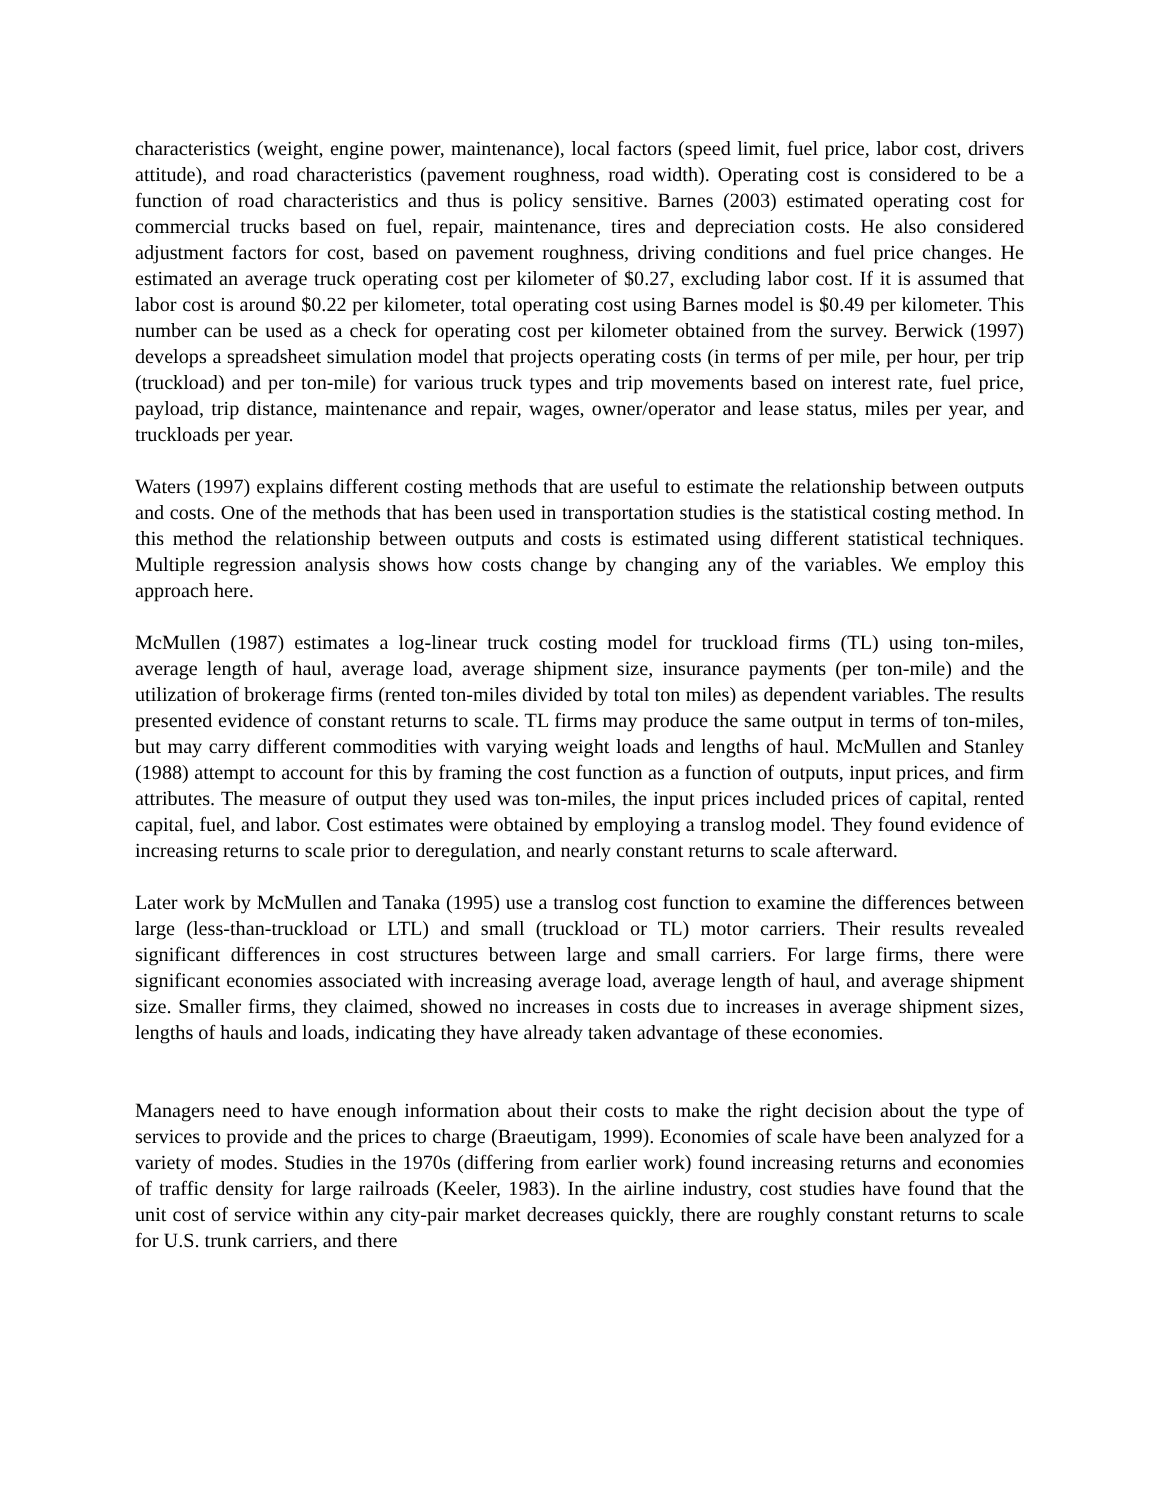characteristics (weight, engine power, maintenance), local factors (speed limit, fuel price, labor cost, drivers attitude), and road characteristics (pavement roughness, road width). Operating cost is considered to be a function of road characteristics and thus is policy sensitive. Barnes (2003) estimated operating cost for commercial trucks based on fuel, repair, maintenance, tires and depreciation costs. He also considered adjustment factors for cost, based on pavement roughness, driving conditions and fuel price changes. He estimated an average truck operating cost per kilometer of $0.27, excluding labor cost. If it is assumed that labor cost is around $0.22 per kilometer, total operating cost using Barnes model is $0.49 per kilometer. This number can be used as a check for operating cost per kilometer obtained from the survey. Berwick (1997) develops a spreadsheet simulation model that projects operating costs (in terms of per mile, per hour, per trip (truckload) and per ton-mile) for various truck types and trip movements based on interest rate, fuel price, payload, trip distance, maintenance and repair, wages, owner/operator and lease status, miles per year, and truckloads per year.
Waters (1997) explains different costing methods that are useful to estimate the relationship between outputs and costs. One of the methods that has been used in transportation studies is the statistical costing method. In this method the relationship between outputs and costs is estimated using different statistical techniques. Multiple regression analysis shows how costs change by changing any of the variables. We employ this approach here.
McMullen (1987) estimates a log-linear truck costing model for truckload firms (TL) using ton-miles, average length of haul, average load, average shipment size, insurance payments (per ton-mile) and the utilization of brokerage firms (rented ton-miles divided by total ton miles) as dependent variables. The results presented evidence of constant returns to scale. TL firms may produce the same output in terms of ton-miles, but may carry different commodities with varying weight loads and lengths of haul. McMullen and Stanley (1988) attempt to account for this by framing the cost function as a function of outputs, input prices, and firm attributes. The measure of output they used was ton-miles, the input prices included prices of capital, rented capital, fuel, and labor. Cost estimates were obtained by employing a translog model. They found evidence of increasing returns to scale prior to deregulation, and nearly constant returns to scale afterward.
Later work by McMullen and Tanaka (1995) use a translog cost function to examine the differences between large (less-than-truckload or LTL) and small (truckload or TL) motor carriers. Their results revealed significant differences in cost structures between large and small carriers. For large firms, there were significant economies associated with increasing average load, average length of haul, and average shipment size. Smaller firms, they claimed, showed no increases in costs due to increases in average shipment sizes, lengths of hauls and loads, indicating they have already taken advantage of these economies.
Managers need to have enough information about their costs to make the right decision about the type of services to provide and the prices to charge (Braeutigam, 1999). Economies of scale have been analyzed for a variety of modes. Studies in the 1970s (differing from earlier work) found increasing returns and economies of traffic density for large railroads (Keeler, 1983). In the airline industry, cost studies have found that the unit cost of service within any city-pair market decreases quickly, there are roughly constant returns to scale for U.S. trunk carriers, and there